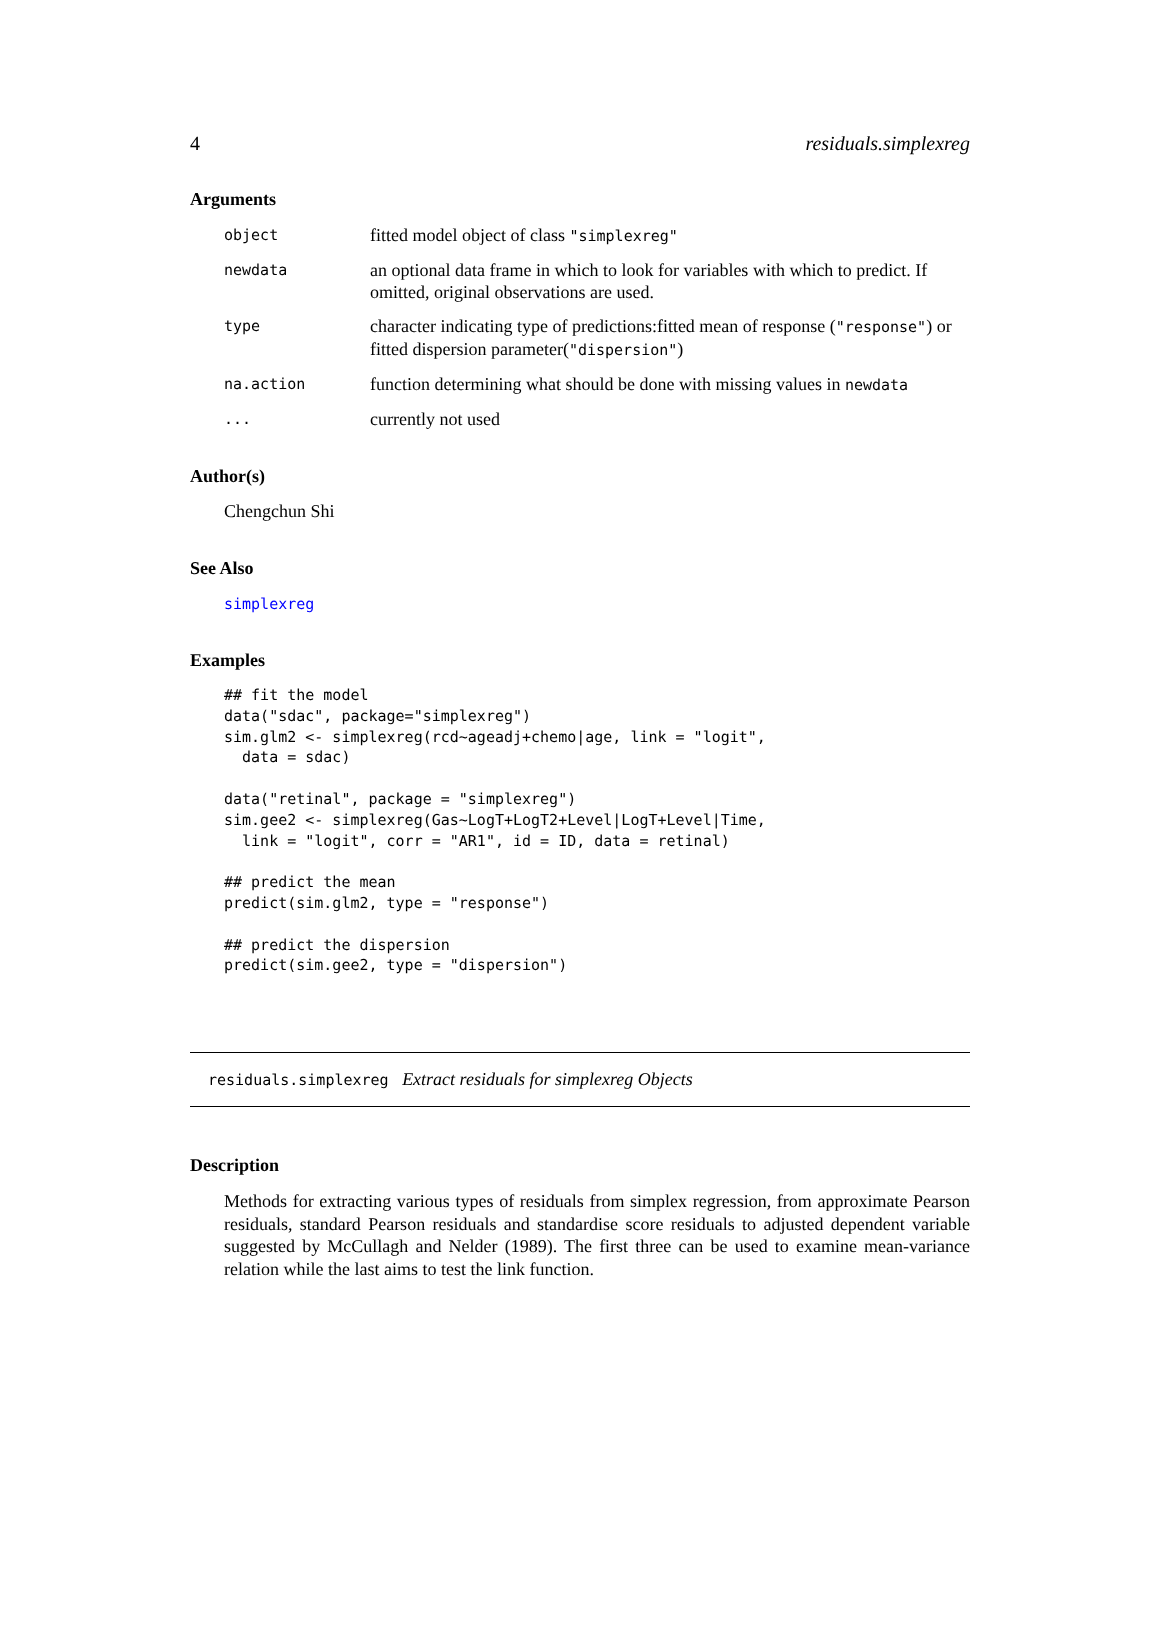4 residuals.simplexreg
Arguments
| object | fitted model object of class "simplexreg" |
| newdata | an optional data frame in which to look for variables with which to predict. If omitted, original observations are used. |
| type | character indicating type of predictions:fitted mean of response ( "response" ) or fitted dispersion parameter( "dispersion" ) |
| na.action | function determining what should be done with missing values in newdata |
| ... | currently not used |
Author(s)
Chengchun Shi
See Also
simplexreg
Examples
## fit the model
data("sdac", package="simplexreg")
sim.glm2 <- simplexreg(rcd~ageadj+chemo|age, link = "logit",
  data = sdac)

data("retinal", package = "simplexreg")
sim.gee2 <- simplexreg(Gas~LogT+LogT2+Level|LogT+Level|Time,
  link = "logit", corr = "AR1", id = ID, data = retinal)

## predict the mean
predict(sim.glm2, type = "response")

## predict the dispersion
predict(sim.gee2, type = "dispersion")
residuals.simplexreg Extract residuals for simplexreg Objects
Description
Methods for extracting various types of residuals from simplex regression, from approximate Pearson residuals, standard Pearson residuals and standardise score residuals to adjusted dependent variable suggested by McCullagh and Nelder (1989). The first three can be used to examine mean-variance relation while the last aims to test the link function.